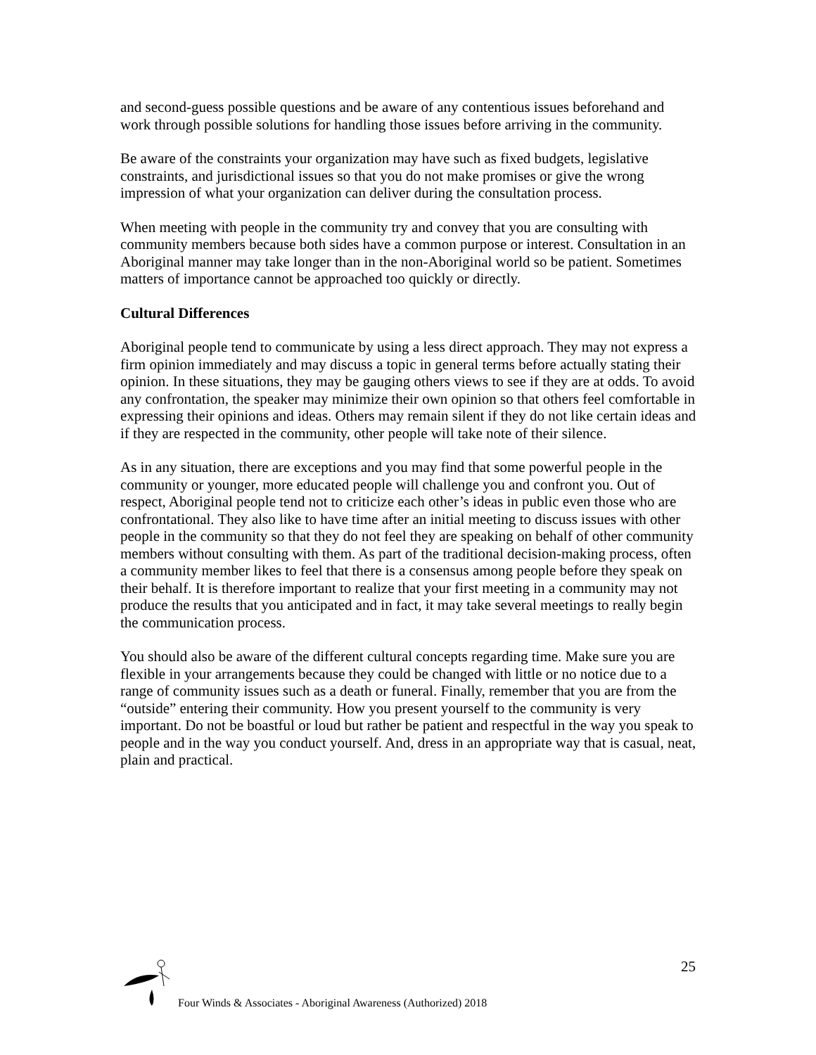and second-guess possible questions and be aware of any contentious issues beforehand and work through possible solutions for handling those issues before arriving in the community.
Be aware of the constraints your organization may have such as fixed budgets, legislative constraints, and jurisdictional issues so that you do not make promises or give the wrong impression of what your organization can deliver during the consultation process.
When meeting with people in the community try and convey that you are consulting with community members because both sides have a common purpose or interest. Consultation in an Aboriginal manner may take longer than in the non-Aboriginal world so be patient. Sometimes matters of importance cannot be approached too quickly or directly.
Cultural Differences
Aboriginal people tend to communicate by using a less direct approach. They may not express a firm opinion immediately and may discuss a topic in general terms before actually stating their opinion. In these situations, they may be gauging others views to see if they are at odds. To avoid any confrontation, the speaker may minimize their own opinion so that others feel comfortable in expressing their opinions and ideas. Others may remain silent if they do not like certain ideas and if they are respected in the community, other people will take note of their silence.
As in any situation, there are exceptions and you may find that some powerful people in the community or younger, more educated people will challenge you and confront you. Out of respect, Aboriginal people tend not to criticize each other’s ideas in public even those who are confrontational. They also like to have time after an initial meeting to discuss issues with other people in the community so that they do not feel they are speaking on behalf of other community members without consulting with them. As part of the traditional decision-making process, often a community member likes to feel that there is a consensus among people before they speak on their behalf. It is therefore important to realize that your first meeting in a community may not produce the results that you anticipated and in fact, it may take several meetings to really begin the communication process.
You should also be aware of the different cultural concepts regarding time. Make sure you are flexible in your arrangements because they could be changed with little or no notice due to a range of community issues such as a death or funeral. Finally, remember that you are from the “outside” entering their community. How you present yourself to the community is very important. Do not be boastful or loud but rather be patient and respectful in the way you speak to people and in the way you conduct yourself. And, dress in an appropriate way that is casual, neat, plain and practical.
25
Four Winds & Associates - Aboriginal Awareness (Authorized) 2018